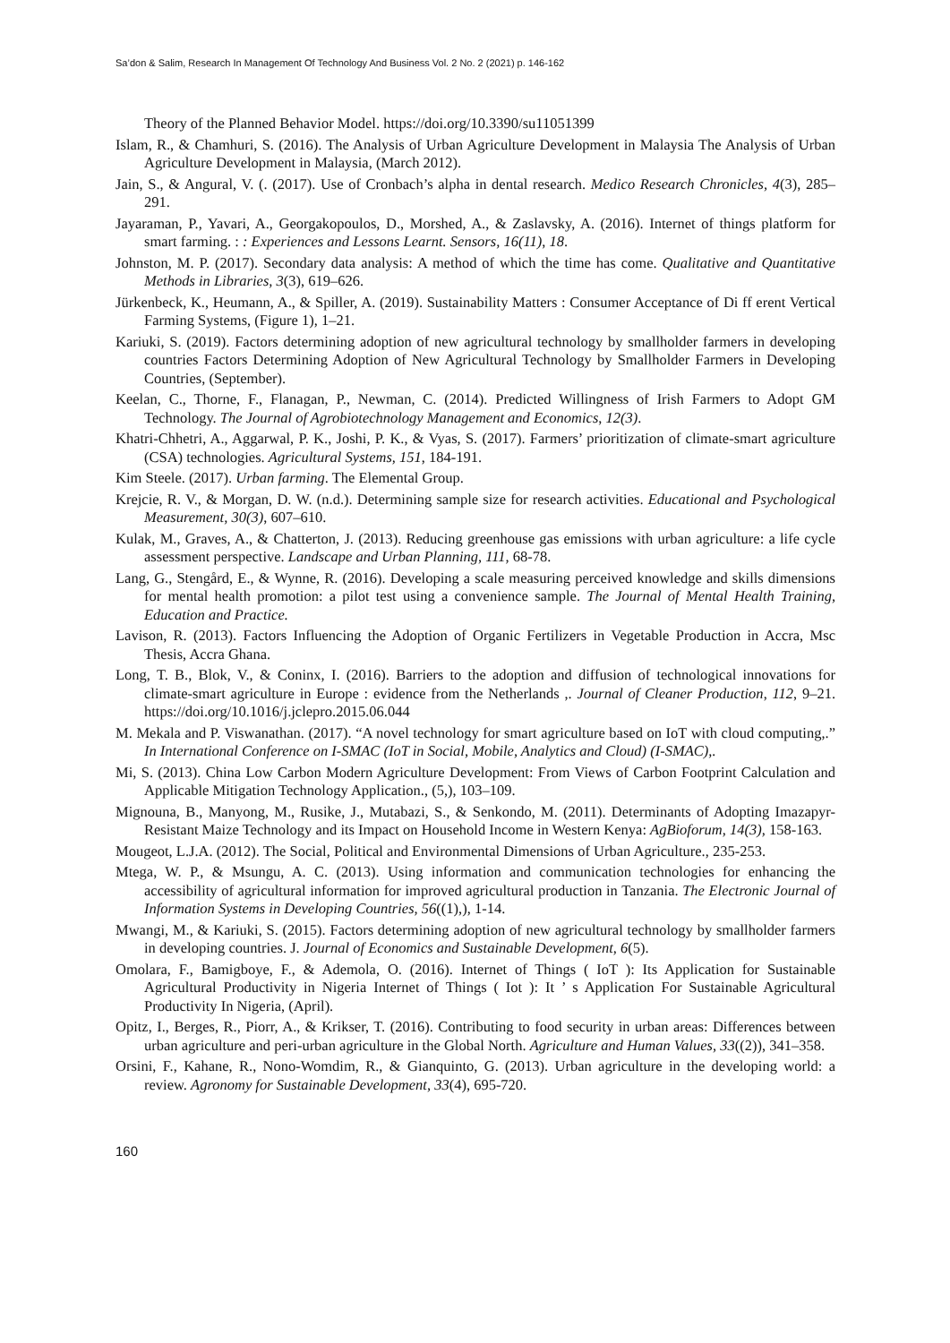Sa’don & Salim, Research In Management Of Technology And Business Vol. 2 No. 2 (2021) p. 146-162
Theory of the Planned Behavior Model. https://doi.org/10.3390/su11051399
Islam, R., & Chamhuri, S. (2016). The Analysis of Urban Agriculture Development in Malaysia The Analysis of Urban Agriculture Development in Malaysia, (March 2012).
Jain, S., & Angural, V. (. (2017). Use of Cronbach’s alpha in dental research. Medico Research Chronicles, 4(3), 285–291.
Jayaraman, P., Yavari, A., Georgakopoulos, D., Morshed, A., & Zaslavsky, A. (2016). Internet of things platform for smart farming. : : Experiences and Lessons Learnt. Sensors, 16(11), 18.
Johnston, M. P. (2017). Secondary data analysis: A method of which the time has come. Qualitative and Quantitative Methods in Libraries, 3(3), 619–626.
Jürkenbeck, K., Heumann, A., & Spiller, A. (2019). Sustainability Matters : Consumer Acceptance of Di ff erent Vertical Farming Systems, (Figure 1), 1–21.
Kariuki, S. (2019). Factors determining adoption of new agricultural technology by smallholder farmers in developing countries Factors Determining Adoption of New Agricultural Technology by Smallholder Farmers in Developing Countries, (September).
Keelan, C., Thorne, F., Flanagan, P., Newman, C. (2014). Predicted Willingness of Irish Farmers to Adopt GM Technology. The Journal of Agrobiotechnology Management and Economics, 12(3).
Khatri-Chhetri, A., Aggarwal, P. K., Joshi, P. K., & Vyas, S. (2017). Farmers’ prioritization of climate-smart agriculture (CSA) technologies. Agricultural Systems, 151, 184-191.
Kim Steele. (2017). Urban farming. The Elemental Group.
Krejcie, R. V., & Morgan, D. W. (n.d.). Determining sample size for research activities. Educational and Psychological Measurement, 30(3), 607–610.
Kulak, M., Graves, A., & Chatterton, J. (2013). Reducing greenhouse gas emissions with urban agriculture: a life cycle assessment perspective. Landscape and Urban Planning, 111, 68-78.
Lang, G., Stengård, E., & Wynne, R. (2016). Developing a scale measuring perceived knowledge and skills dimensions for mental health promotion: a pilot test using a convenience sample. The Journal of Mental Health Training, Education and Practice.
Lavison, R. (2013). Factors Influencing the Adoption of Organic Fertilizers in Vegetable Production in Accra, Msc Thesis, Accra Ghana.
Long, T. B., Blok, V., & Coninx, I. (2016). Barriers to the adoption and diffusion of technological innovations for climate-smart agriculture in Europe : evidence from the Netherlands ,. Journal of Cleaner Production, 112, 9–21. https://doi.org/10.1016/j.jclepro.2015.06.044
M. Mekala and P. Viswanathan. (2017). “A novel technology for smart agriculture based on IoT with cloud computing,.” In International Conference on I-SMAC (IoT in Social, Mobile, Analytics and Cloud) (I-SMAC),.
Mi, S. (2013). China Low Carbon Modern Agriculture Development: From Views of Carbon Footprint Calculation and Applicable Mitigation Technology Application., (5,), 103–109.
Mignouna, B., Manyong, M., Rusike, J., Mutabazi, S., & Senkondo, M. (2011). Determinants of Adopting Imazapyr-Resistant Maize Technology and its Impact on Household Income in Western Kenya: AgBioforum, 14(3), 158-163.
Mougeot, L.J.A. (2012). The Social, Political and Environmental Dimensions of Urban Agriculture., 235-253.
Mtega, W. P., & Msungu, A. C. (2013). Using information and communication technologies for enhancing the accessibility of agricultural information for improved agricultural production in Tanzania. The Electronic Journal of Information Systems in Developing Countries, 56((1),), 1-14.
Mwangi, M., & Kariuki, S. (2015). Factors determining adoption of new agricultural technology by smallholder farmers in developing countries. J. Journal of Economics and Sustainable Development, 6(5).
Omolara, F., Bamigboye, F., & Ademola, O. (2016). Internet of Things ( IoT ): Its Application for Sustainable Agricultural Productivity in Nigeria Internet of Things ( Iot ): It ’ s Application For Sustainable Agricultural Productivity In Nigeria, (April).
Opitz, I., Berges, R., Piorr, A., & Krikser, T. (2016). Contributing to food security in urban areas: Differences between urban agriculture and peri-urban agriculture in the Global North. Agriculture and Human Values, 33((2)), 341–358.
Orsini, F., Kahane, R., Nono-Womdim, R., & Gianquinto, G. (2013). Urban agriculture in the developing world: a review. Agronomy for Sustainable Development, 33(4), 695-720.
160